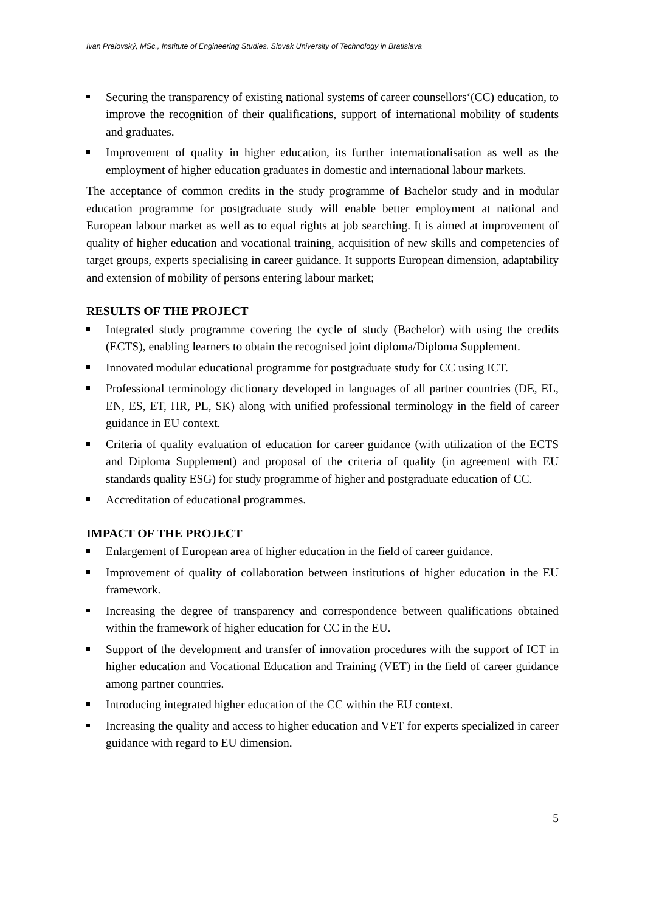Ivan Prelovský, MSc., Institute of Engineering Studies, Slovak University of Technology in Bratislava
Securing the transparency of existing national systems of career counsellors‘(CC) education, to improve the recognition of their qualifications, support of international mobility of students and graduates.
Improvement of quality in higher education, its further internationalisation as well as the employment of higher education graduates in domestic and international labour markets.
The acceptance of common credits in the study programme of Bachelor study and in modular education programme for postgraduate study will enable better employment at national and European labour market as well as to equal rights at job searching. It is aimed at improvement of quality of higher education and vocational training, acquisition of new skills and competencies of target groups, experts specialising in career guidance. It supports European dimension, adaptability and extension of mobility of persons entering labour market;
RESULTS OF THE PROJECT
Integrated study programme covering the cycle of study (Bachelor) with using the credits (ECTS), enabling learners to obtain the recognised joint diploma/Diploma Supplement.
Innovated modular educational programme for postgraduate study for CC using ICT.
Professional terminology dictionary developed in languages of all partner countries (DE, EL, EN, ES, ET, HR, PL, SK) along with unified professional terminology in the field of career guidance in EU context.
Criteria of quality evaluation of education for career guidance (with utilization of the ECTS and Diploma Supplement) and proposal of the criteria of quality (in agreement with EU standards quality ESG) for study programme of higher and postgraduate education of CC.
Accreditation of educational programmes.
IMPACT OF THE PROJECT
Enlargement of European area of higher education in the field of career guidance.
Improvement of quality of collaboration between institutions of higher education in the EU framework.
Increasing the degree of transparency and correspondence between qualifications obtained within the framework of higher education for CC in the EU.
Support of the development and transfer of innovation procedures with the support of ICT in higher education and Vocational Education and Training (VET) in the field of career guidance among partner countries.
Introducing integrated higher education of the CC within the EU context.
Increasing the quality and access to higher education and VET for experts specialized in career guidance with regard to EU dimension.
5